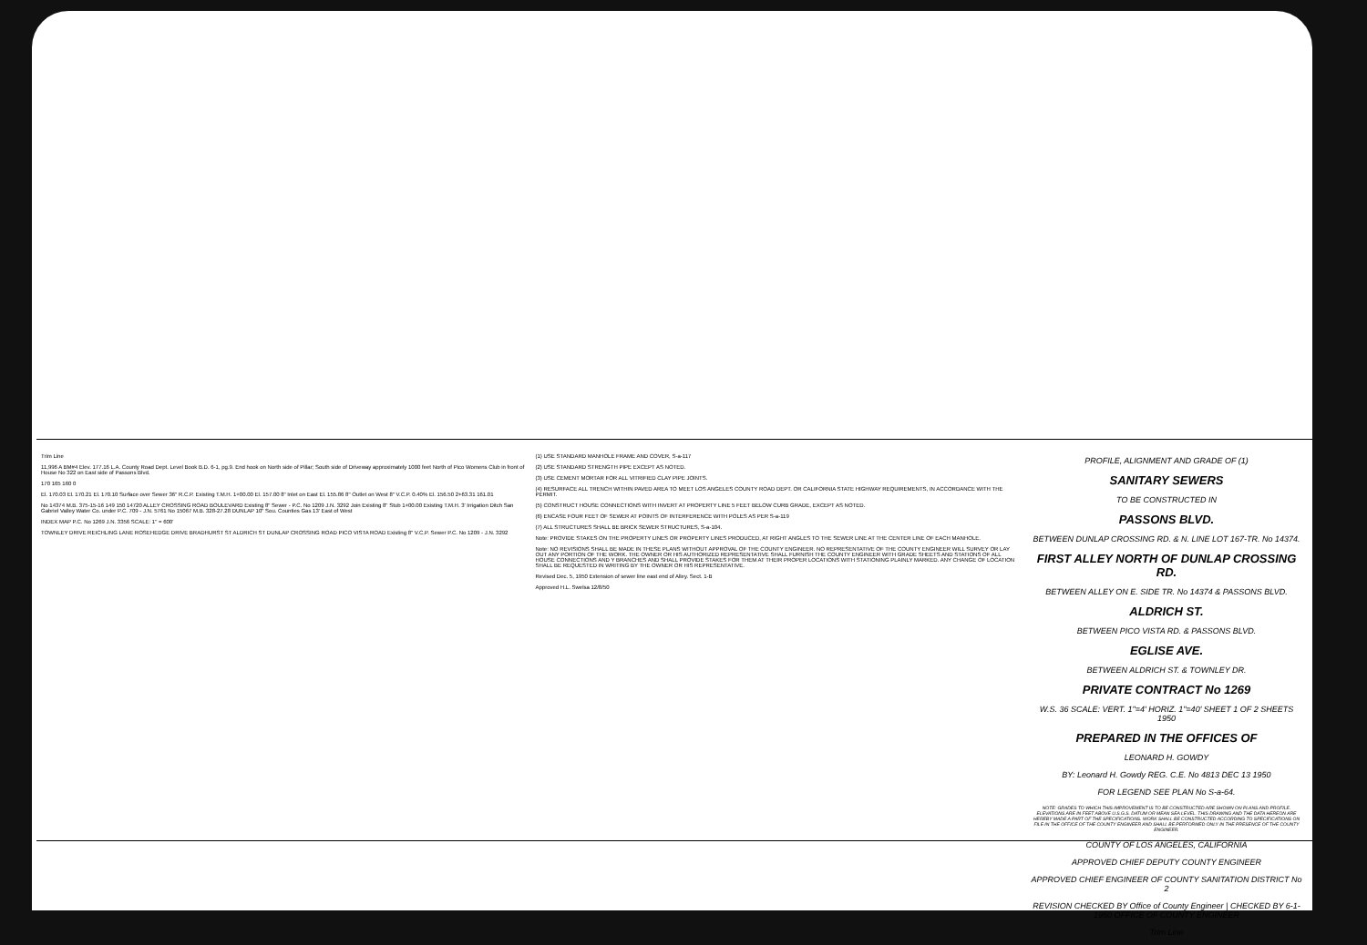Trim Line
11,996 A BM#4 Elev. 177.16 L.A. County Road Dept. Level Book B.D. 6-1, pg.9. End hook on North side of Pillar; South side of Driveway approximately 1000 feet North of Pico Womens Club in front of House No 322 on East side of Passons Blvd.
170 165 160 0
El. 170.03 El. 170.21 El. 170.10 Surface over Sewer 36" R.C.P. Existing T.M.H. 1+00.00 El. 157.00 8" Inlet on East El. 155.86 8" Outlet on West 8" V.C.P. 0.40% El. 156.50 2+63.31 161.01
No 14374 M.B. 375-15-16 149 150 14720 ALLEY CROSSING ROAD BOULEVARD Existing 8" Sewer - P.C. No 1209 J.N. 3292 Join Existing 8" Stub 1+00.00 Existing T.M.H. 3' Irrigation Ditch San Gabriel Valley Water Co. under P.C. 709 - J.N. 5761 No 15067 M.B. 328-27.28 DUNLAP 10" Sou. Counties Gas 13' East of West
INDEX MAP P.C. No 1269 J.N. 3356 SCALE: 1" = 600'
TOWNLEY DRIVE REICHLING LANE ROSEHEDGE DRIVE BRADHURST ST ALDRICH ST DUNLAP CROSSING ROAD PICO VISTA ROAD Existing 8" V.C.P. Sewer P.C. No 1209 - J.N. 3292
(1) USE STANDARD MANHOLE FRAME AND COVER, S-a-117
(2) USE STANDARD STRENGTH PIPE EXCEPT AS NOTED.
(3) USE CEMENT MORTAR FOR ALL VITRIFIED CLAY PIPE JOINTS.
(4) RESURFACE ALL TRENCH WITHIN PAVED AREA TO MEET LOS ANGELES COUNTY ROAD DEPT. OR CALIFORNIA STATE HIGHWAY REQUIREMENTS, IN ACCORDANCE WITH THE PERMIT.
(5) CONSTRUCT HOUSE CONNECTIONS WITH INVERT AT PROPERTY LINE 5 FEET BELOW CURB GRADE, EXCEPT AS NOTED.
(6) ENCASE FOUR FEET OF SEWER AT POINTS OF INTERFERENCE WITH POLES AS PER S-a-119
(7) ALL STRUCTURES SHALL BE BRICK SEWER STRUCTURES, S-a-104.
Note: PROVIDE STAKES ON THE PROPERTY LINES OR PROPERTY LINES PRODUCED, AT RIGHT ANGLES TO THE SEWER LINE AT THE CENTER LINE OF EACH MANHOLE.
Note: NO REVISIONS SHALL BE MADE IN THESE PLANS WITHOUT APPROVAL OF THE COUNTY ENGINEER. NO REPRESENTATIVE OF THE COUNTY ENGINEER WILL SURVEY OR LAY OUT ANY PORTION OF THE WORK. THE OWNER OR HIS AUTHORIZED REPRESENTATIVE SHALL FURNISH THE COUNTY ENGINEER WITH GRADE SHEETS AND STATIONS OF ALL HOUSE CONNECTIONS AND Y BRANCHES AND SHALL PROVIDE STAKES FOR THEM AT THEIR PROPER LOCATIONS WITH STATIONING PLAINLY MARKED. ANY CHANGE OF LOCATION SHALL BE REQUESTED IN WRITING BY THE OWNER OR HIS REPRESENTATIVE.
Revised Dec. 5, 1950 Extension of sewer line east end of Alley. Sect. 1-B
Approved H.L. Swelsa 12/8/50
PROFILE, ALIGNMENT AND GRADE OF (1)
SANITARY SEWERS
TO BE CONSTRUCTED IN
PASSONS BLVD.
BETWEEN DUNLAP CROSSING RD. & N. LINE LOT 167-TR. No 14374.
FIRST ALLEY NORTH OF DUNLAP CROSSING RD.
BETWEEN ALLEY ON E. SIDE TR. No 14374 & PASSONS BLVD.
ALDRICH ST.
BETWEEN PICO VISTA RD. & PASSONS BLVD.
EGLISE AVE.
BETWEEN ALDRICH ST. & TOWNLEY DR.
PRIVATE CONTRACT No 1269
W.S. 36 SCALE: VERT. 1"=4' HORIZ. 1"=40' SHEET 1 OF 2 SHEETS 1950
PREPARED IN THE OFFICES OF
LEONARD H. GOWDY
BY: Leonard H. Gowdy REG. C.E. No 4813 DEC 13 1950
FOR LEGEND SEE PLAN No S-a-64.
NOTE: GRADES TO WHICH THIS IMPROVEMENT IS TO BE CONSTRUCTED ARE SHOWN ON PLANS AND PROFILE. ELEVATIONS ARE IN FEET ABOVE U.S.G.S. DATUM OR MEAN SEA LEVEL. THIS DRAWING AND THE DATA HEREON ARE HEREBY MADE A PART OF THE SPECIFICATIONS. WORK SHALL BE CONSTRUCTED ACCORDING TO SPECIFICATIONS ON FILE IN THE OFFICE OF THE COUNTY ENGINEER AND SHALL BE PERFORMED ONLY IN THE PRESENCE OF THE COUNTY ENGINEER.
COUNTY OF LOS ANGELES, CALIFORNIA
APPROVED CHIEF DEPUTY COUNTY ENGINEER
APPROVED CHIEF ENGINEER OF COUNTY SANITATION DISTRICT No 2
REVISION CHECKED BY Office of County Engineer | CHECKED BY 6-1-1950 OFFICE OF COUNTY ENGINEER
Trim Line